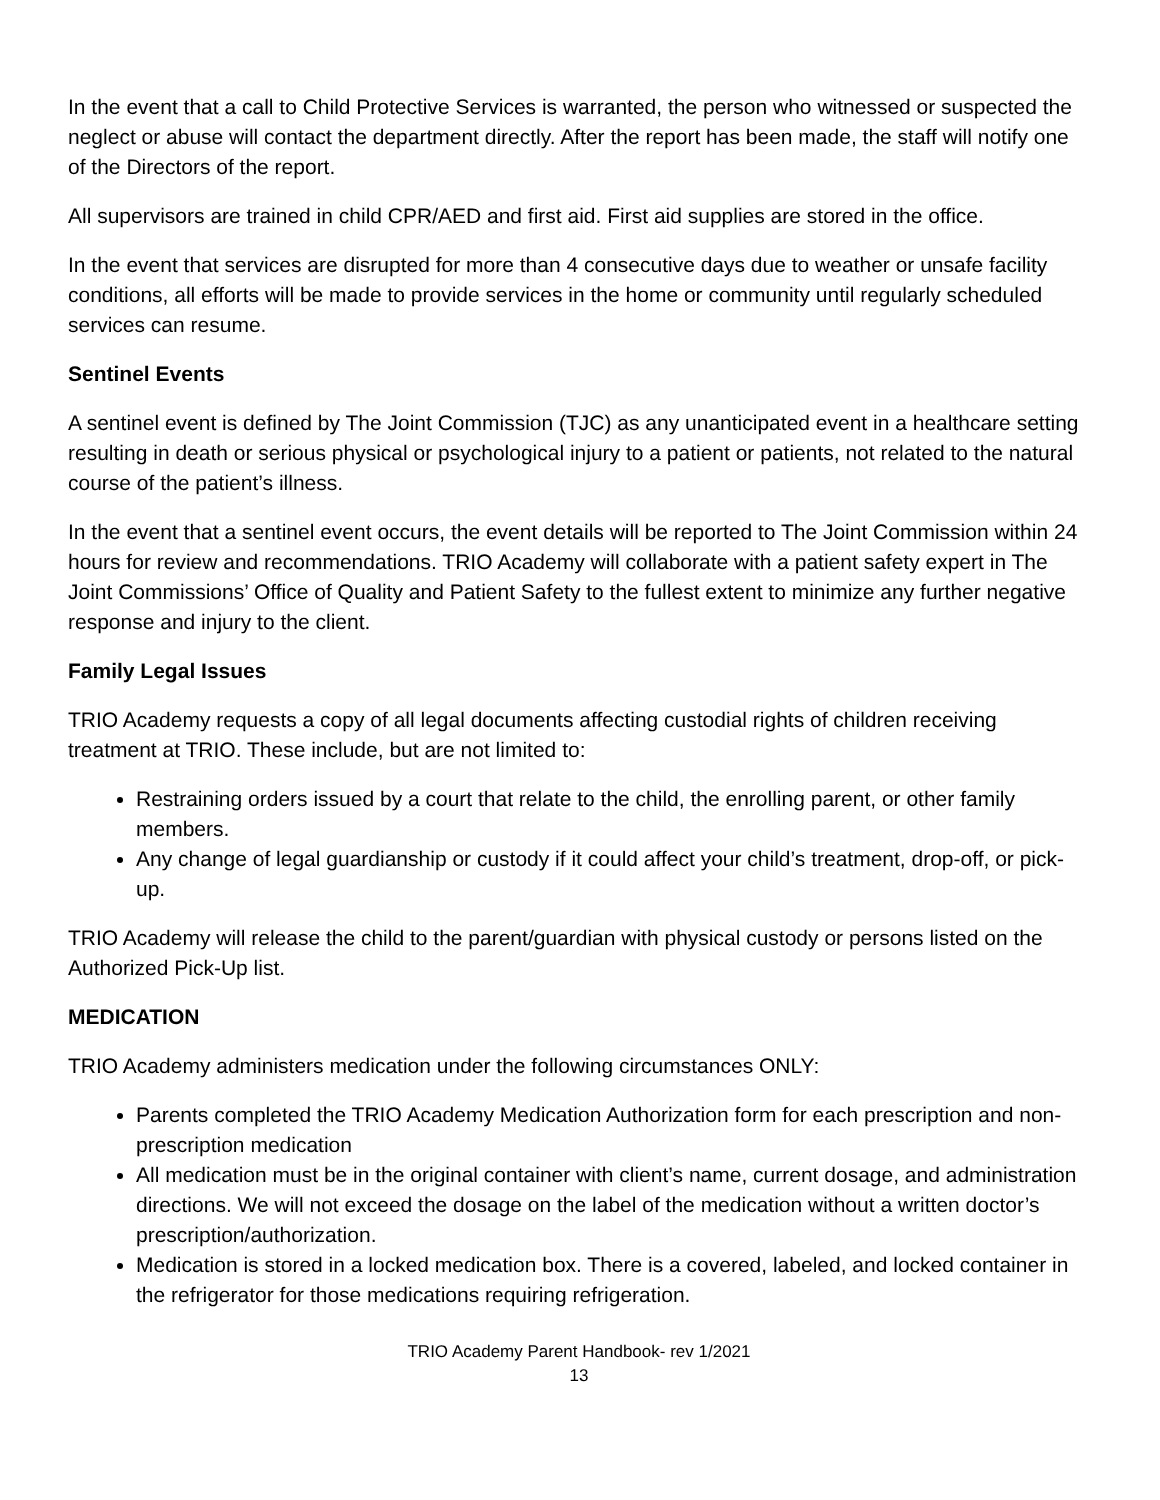In the event that a call to Child Protective Services is warranted, the person who witnessed or suspected the neglect or abuse will contact the department directly. After the report has been made, the staff will notify one of the Directors of the report.
All supervisors are trained in child CPR/AED and first aid. First aid supplies are stored in the office.
In the event that services are disrupted for more than 4 consecutive days due to weather or unsafe facility conditions, all efforts will be made to provide services in the home or community until regularly scheduled services can resume.
Sentinel Events
A sentinel event is defined by The Joint Commission (TJC) as any unanticipated event in a healthcare setting resulting in death or serious physical or psychological injury to a patient or patients, not related to the natural course of the patient’s illness.
In the event that a sentinel event occurs, the event details will be reported to The Joint Commission within 24 hours for review and recommendations. TRIO Academy will collaborate with a patient safety expert in The Joint Commissions’ Office of Quality and Patient Safety to the fullest extent to minimize any further negative response and injury to the client.
Family Legal Issues
TRIO Academy requests a copy of all legal documents affecting custodial rights of children receiving treatment at TRIO. These include, but are not limited to:
Restraining orders issued by a court that relate to the child, the enrolling parent, or other family members.
Any change of legal guardianship or custody if it could affect your child’s treatment, drop-off, or pick-up.
TRIO Academy will release the child to the parent/guardian with physical custody or persons listed on the Authorized Pick-Up list.
MEDICATION
TRIO Academy administers medication under the following circumstances ONLY:
Parents completed the TRIO Academy Medication Authorization form for each prescription and non-prescription medication
All medication must be in the original container with client’s name, current dosage, and administration directions. We will not exceed the dosage on the label of the medication without a written doctor’s prescription/authorization.
Medication is stored in a locked medication box. There is a covered, labeled, and locked container in the refrigerator for those medications requiring refrigeration.
TRIO Academy Parent Handbook- rev 1/2021
13